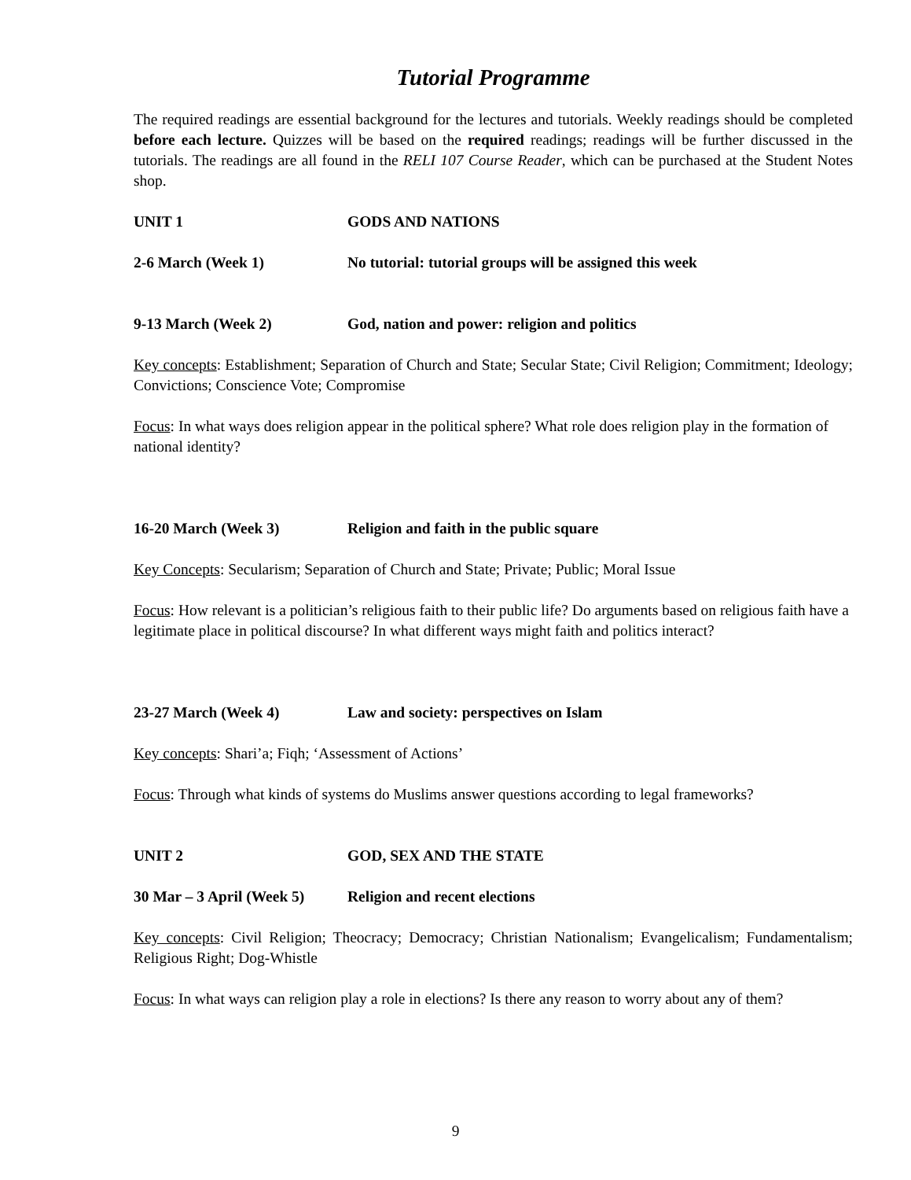Tutorial Programme
The required readings are essential background for the lectures and tutorials. Weekly readings should be completed before each lecture. Quizzes will be based on the required readings; readings will be further discussed in the tutorials. The readings are all found in the RELI 107 Course Reader, which can be purchased at the Student Notes shop.
UNIT 1 GODS AND NATIONS
2-6 March (Week 1) No tutorial: tutorial groups will be assigned this week
9-13 March (Week 2) God, nation and power: religion and politics
Key concepts: Establishment; Separation of Church and State; Secular State; Civil Religion; Commitment; Ideology; Convictions; Conscience Vote; Compromise
Focus: In what ways does religion appear in the political sphere? What role does religion play in the formation of national identity?
16-20 March (Week 3) Religion and faith in the public square
Key Concepts: Secularism; Separation of Church and State; Private; Public; Moral Issue
Focus: How relevant is a politician’s religious faith to their public life? Do arguments based on religious faith have a legitimate place in political discourse? In what different ways might faith and politics interact?
23-27 March (Week 4) Law and society: perspectives on Islam
Key concepts: Shari’a; Fiqh; ‘Assessment of Actions’
Focus: Through what kinds of systems do Muslims answer questions according to legal frameworks?
UNIT 2 GOD, SEX AND THE STATE
30 Mar – 3 April (Week 5)
Religion and recent elections
Key concepts: Civil Religion; Theocracy; Democracy; Christian Nationalism; Evangelicalism; Fundamentalism; Religious Right; Dog-Whistle
Focus: In what ways can religion play a role in elections? Is there any reason to worry about any of them?
9